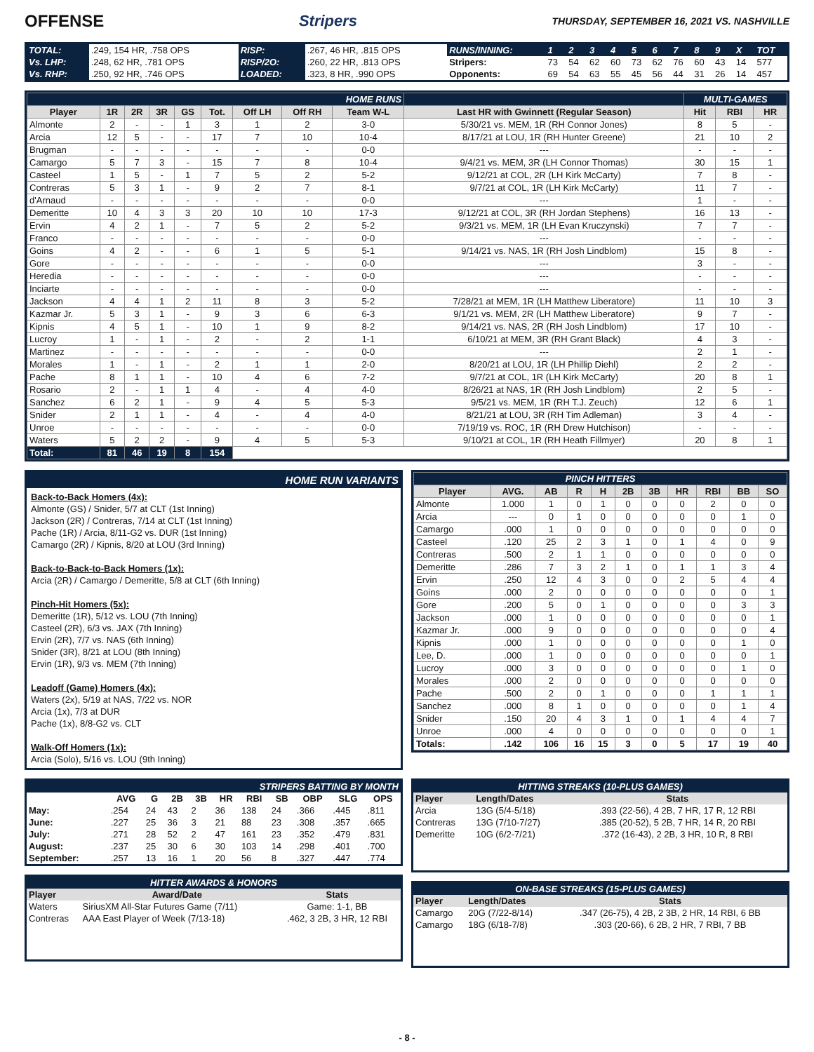OFFENSE Stripers
THURSDAY, SEPTEMBER 16, 2021 VS. NASHVILLE
| TOTAL: | .249, 154 HR, .758 OPS | RISP: | .267, 46 HR, .815 OPS | RUNS/INNING: | 1 | 2 | 3 | 4 | 5 | 6 | 7 | 8 | 9 | X | TOT |
| Vs. LHP: | .248, 62 HR, .781 OPS | RISP/2O: | .260, 22 HR, .813 OPS | Stripers: | 73 | 54 | 62 | 60 | 73 | 62 | 76 | 60 | 43 | 14 | 577 |
| Vs. RHP: | .250, 92 HR, .746 OPS | LOADED: | .323, 8 HR, .990 OPS | Opponents: | 69 | 54 | 63 | 55 | 45 | 56 | 44 | 31 | 26 | 14 | 457 |
| HOME RUNS | | | | | | | | | | MULTI-GAMES | | |
| --- | --- | --- | --- | --- | --- | --- | --- | --- | --- | --- | --- | --- |
| Player | 1R | 2R | 3R | GS | Tot. | Off LH | Off RH | Team W-L | Last HR with Gwinnett (Regular Season) | Hit | RBI | HR |
| Almonte | 2 | - | - | 1 | 3 | 1 | 2 | 3-0 | 5/30/21 vs. MEM, 1R (RH Connor Jones) | 8 | 5 | - |
| Arcia | 12 | 5 | - | - | 17 | 7 | 10 | 10-4 | 8/17/21 at LOU, 1R (RH Hunter Greene) | 21 | 10 | 2 |
| Brugman | - | - | - | - | - | - | - | 0-0 | --- | - | - | - |
| Camargo | 5 | 7 | 3 | - | 15 | 7 | 8 | 10-4 | 9/4/21 vs. MEM, 3R (LH Connor Thomas) | 30 | 15 | 1 |
| Casteel | 1 | 5 | - | 1 | 7 | 5 | 2 | 5-2 | 9/12/21 at COL, 2R (LH Kirk McCarty) | 7 | 8 | - |
| Contreras | 5 | 3 | 1 | - | 9 | 2 | 7 | 8-1 | 9/7/21 at COL, 1R (LH Kirk McCarty) | 11 | 7 | - |
| d'Arnaud | - | - | - | - | - | - | - | 0-0 | --- | 1 | - | - |
| Demeritte | 10 | 4 | 3 | 3 | 20 | 10 | 10 | 17-3 | 9/12/21 at COL, 3R (RH Jordan Stephens) | 16 | 13 | - |
| Ervin | 4 | 2 | 1 | - | 7 | 5 | 2 | 5-2 | 9/3/21 vs. MEM, 1R (LH Evan Kruczynski) | 7 | 7 | - |
| Franco | - | - | - | - | - | - | - | 0-0 | --- | - | - | - |
| Goins | 4 | 2 | - | - | 6 | 1 | 5 | 5-1 | 9/14/21 vs. NAS, 1R (RH Josh Lindblom) | 15 | 8 | - |
| Gore | - | - | - | - | - | - | - | 0-0 | --- | 3 | - | - |
| Heredia | - | - | - | - | - | - | - | 0-0 | --- | - | - | - |
| Inciarte | - | - | - | - | - | - | - | 0-0 | --- | - | - | - |
| Jackson | 4 | 4 | 1 | 2 | 11 | 8 | 3 | 5-2 | 7/28/21 at MEM, 1R (LH Matthew Liberatore) | 11 | 10 | 3 |
| Kazmar Jr. | 5 | 3 | 1 | - | 9 | 3 | 6 | 6-3 | 9/1/21 vs. MEM, 2R (LH Matthew Liberatore) | 9 | 7 | - |
| Kipnis | 4 | 5 | 1 | - | 10 | 1 | 9 | 8-2 | 9/14/21 vs. NAS, 2R (RH Josh Lindblom) | 17 | 10 | - |
| Lucroy | 1 | - | 1 | - | 2 | - | 2 | 1-1 | 6/10/21 at MEM, 3R (RH Grant Black) | 4 | 3 | - |
| Martinez | - | - | - | - | - | - | - | 0-0 | --- | 2 | 1 | - |
| Morales | 1 | - | 1 | - | 2 | 1 | 1 | 2-0 | 8/20/21 at LOU, 1R (LH Phillip Diehl) | 2 | 2 | - |
| Pache | 8 | 1 | 1 | - | 10 | 4 | 6 | 7-2 | 9/7/21 at COL, 1R (LH Kirk McCarty) | 20 | 8 | 1 |
| Rosario | 2 | - | 1 | 1 | 4 | - | 4 | 4-0 | 8/26/21 at NAS, 1R (RH Josh Lindblom) | 2 | 5 | - |
| Sanchez | 6 | 2 | 1 | - | 9 | 4 | 5 | 5-3 | 9/5/21 vs. MEM, 1R (RH T.J. Zeuch) | 12 | 6 | 1 |
| Snider | 2 | 1 | 1 | - | 4 | - | 4 | 4-0 | 8/21/21 at LOU, 3R (RH Tim Adleman) | 3 | 4 | - |
| Unroe | - | - | - | - | - | - | - | 0-0 | 7/19/19 vs. ROC, 1R (RH Drew Hutchison) | - | - | - |
| Waters | 5 | 2 | 2 | - | 9 | 4 | 5 | 5-3 | 9/10/21 at COL, 1R (RH Heath Fillmyer) | 20 | 8 | 1 |
| Total: | 81 | 46 | 19 | 8 | 154 | | | | | | | |
HOME RUN VARIANTS
Back-to-Back Homers (4x):
Almonte (GS) / Snider, 5/7 at CLT (1st Inning)
Jackson (2R) / Contreras, 7/14 at CLT (1st Inning)
Pache (1R) / Arcia, 8/11-G2 vs. DUR (1st Inning)
Camargo (2R) / Kipnis, 8/20 at LOU (3rd Inning)
Back-to-Back-to-Back Homers (1x):
Arcia (2R) / Camargo / Demeritte, 5/8 at CLT (6th Inning)
Pinch-Hit Homers (5x):
Demeritte (1R), 5/12 vs. LOU (7th Inning)
Casteel (2R), 6/3 vs. JAX (7th Inning)
Ervin (2R), 7/7 vs. NAS (6th Inning)
Snider (3R), 8/21 at LOU (8th Inning)
Ervin (1R), 9/3 vs. MEM (7th Inning)
Leadoff (Game) Homers (4x):
Waters (2x), 5/19 at NAS, 7/22 vs. NOR
Arcia (1x), 7/3 at DUR
Pache (1x), 8/8-G2 vs. CLT
Walk-Off Homers (1x):
Arcia (Solo), 5/16 vs. LOU (9th Inning)
| PINCH HITTERS | | | | | | | | | | |
| --- | --- | --- | --- | --- | --- | --- | --- | --- | --- | --- |
| Player | AVG. | AB | R | H | 2B | 3B | HR | RBI | BB | SO |
| Almonte | 1.000 | 1 | 0 | 1 | 0 | 0 | 0 | 2 | 0 | 0 |
| Arcia | --- | 0 | 1 | 0 | 0 | 0 | 0 | 0 | 1 | 0 |
| Camargo | .000 | 1 | 0 | 0 | 0 | 0 | 0 | 0 | 0 | 0 |
| Casteel | .120 | 25 | 2 | 3 | 1 | 0 | 1 | 4 | 0 | 9 |
| Contreras | .500 | 2 | 1 | 1 | 0 | 0 | 0 | 0 | 0 | 0 |
| Demeritte | .286 | 7 | 3 | 2 | 1 | 0 | 1 | 1 | 3 | 4 |
| Ervin | .250 | 12 | 4 | 3 | 0 | 0 | 2 | 5 | 4 | 4 |
| Goins | .000 | 2 | 0 | 0 | 0 | 0 | 0 | 0 | 0 | 1 |
| Gore | .200 | 5 | 0 | 1 | 0 | 0 | 0 | 0 | 3 | 3 |
| Jackson | .000 | 1 | 0 | 0 | 0 | 0 | 0 | 0 | 0 | 1 |
| Kazmar Jr. | .000 | 9 | 0 | 0 | 0 | 0 | 0 | 0 | 0 | 4 |
| Kipnis | .000 | 1 | 0 | 0 | 0 | 0 | 0 | 0 | 1 | 0 |
| Lee, D. | .000 | 1 | 0 | 0 | 0 | 0 | 0 | 0 | 0 | 1 |
| Lucroy | .000 | 3 | 0 | 0 | 0 | 0 | 0 | 0 | 1 | 0 |
| Morales | .000 | 2 | 0 | 0 | 0 | 0 | 0 | 0 | 0 | 0 |
| Pache | .500 | 2 | 0 | 1 | 0 | 0 | 0 | 1 | 1 | 1 |
| Sanchez | .000 | 8 | 1 | 0 | 0 | 0 | 0 | 0 | 1 | 4 |
| Snider | .150 | 20 | 4 | 3 | 1 | 0 | 1 | 4 | 4 | 7 |
| Unroe | .000 | 4 | 0 | 0 | 0 | 0 | 0 | 0 | 0 | 1 |
| Totals: | .142 | 106 | 16 | 15 | 3 | 0 | 5 | 17 | 19 | 40 |
| STRIPERS BATTING BY MONTH | | | | | | | | | | |
| --- | --- | --- | --- | --- | --- | --- | --- | --- | --- | --- |
| | AVG | G | 2B | 3B | HR | RBI | SB | OBP | SLG | OPS |
| May: | .254 | 24 | 43 | 2 | 36 | 138 | 24 | .366 | .445 | .811 |
| June: | .227 | 25 | 36 | 3 | 21 | 88 | 23 | .308 | .357 | .665 |
| July: | .271 | 28 | 52 | 2 | 47 | 161 | 23 | .352 | .479 | .831 |
| August: | .237 | 25 | 30 | 6 | 30 | 103 | 14 | .298 | .401 | .700 |
| September: | .257 | 13 | 16 | 1 | 20 | 56 | 8 | .327 | .447 | .774 |
| HITTER AWARDS & HONORS | | |
| --- | --- | --- |
| Player | Award/Date | Stats |
| Waters | SiriusXM All-Star Futures Game (7/11) | Game: 1-1, BB |
| Contreras | AAA East Player of Week (7/13-18) | .462, 3 2B, 3 HR, 12 RBI |
| HITTING STREAKS (10-PLUS GAMES) | | |
| --- | --- | --- |
| Player | Length/Dates | Stats |
| Arcia | 13G (5/4-5/18) | .393 (22-56), 4 2B, 7 HR, 17 R, 12 RBI |
| Contreras | 13G (7/10-7/27) | .385 (20-52), 5 2B, 7 HR, 14 R, 20 RBI |
| Demeritte | 10G (6/2-7/21) | .372 (16-43), 2 2B, 3 HR, 10 R, 8 RBI |
| ON-BASE STREAKS (15-PLUS GAMES) | | |
| --- | --- | --- |
| Player | Length/Dates | Stats |
| Camargo | 20G (7/22-8/14) | .347 (26-75), 4 2B, 2 3B, 2 HR, 14 RBI, 6 BB |
| Camargo | 18G (6/18-7/8) | .303 (20-66), 6 2B, 2 HR, 7 RBI, 7 BB |
- 8 -